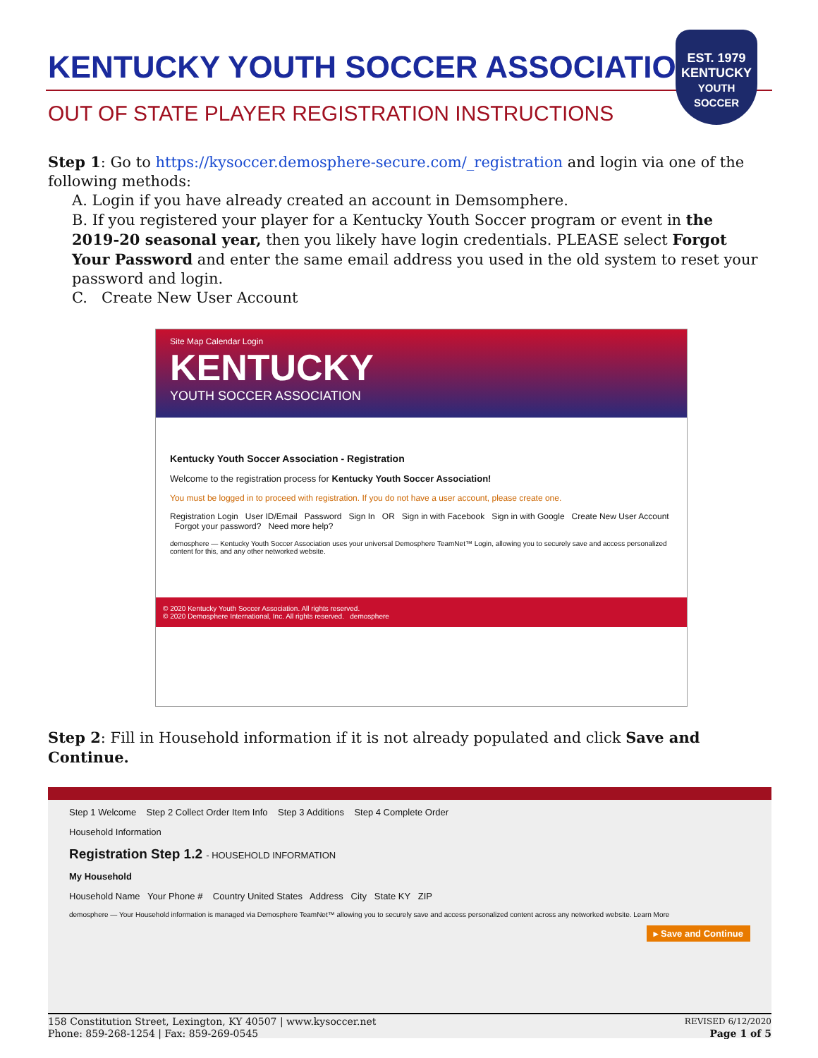KENTUCKY YOUTH SOCCER ASSOCIATION
OUT OF STATE PLAYER REGISTRATION INSTRUCTIONS
EST. 1979
KENTUCKY
YOUTH SOCCER
Step 1: Go to https://kysoccer.demosphere-secure.com/_registration and login via one of the following methods:
A. Login if you have already created an account in Demsomphere.
B. If you registered your player for a Kentucky Youth Soccer program or event in the 2019-20 seasonal year, then you likely have login credentials. PLEASE select Forgot Your Password and enter the same email address you used in the old system to reset your password and login.
C. Create New User Account
Site Map Calendar Login
KENTUCKY
YOUTH SOCCER ASSOCIATION
Kentucky Youth Soccer Association - Registration
Welcome to the registration process for Kentucky Youth Soccer Association!
You must be logged in to proceed with registration. If you do not have a user account, please create one.
Registration Login User ID/Email Password Sign In OR Sign in with Facebook Sign in with Google Create New User Account Forgot your password? Need more help?
demosphere — Kentucky Youth Soccer Association uses your universal Demosphere TeamNet™ Login, allowing you to securely save and access personalized content for this, and any other networked website.
© 2020 Kentucky Youth Soccer Association. All rights reserved.
© 2020 Demosphere International, Inc. All rights reserved. demosphere
Step 2: Fill in Household information if it is not already populated and click Save and Continue.
Step 1 Welcome Step 2 Collect Order Item Info Step 3 Additions Step 4 Complete Order
Household Information
Registration Step 1.2 - HOUSEHOLD INFORMATION
My Household
Household Name Your Phone # Country United States Address City State KY ZIP
demosphere — Your Household information is managed via Demosphere TeamNet™ allowing you to securely save and access personalized content across any networked website. Learn More
▸ Save and Continue
158 Constitution Street, Lexington, KY 40507 | www.kysoccer.net
Phone: 859-268-1254 | Fax: 859-269-0545
REVISED 6/12/2020
Page 1 of 5